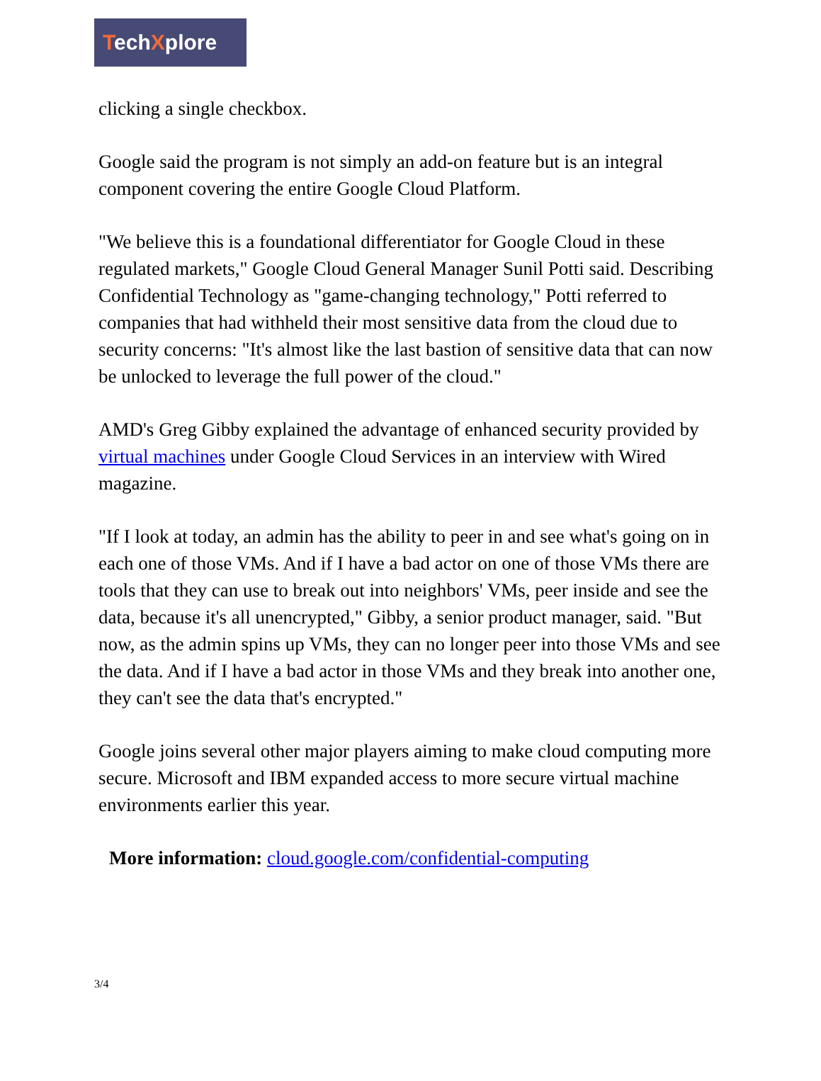TechXplore
clicking a single checkbox.
Google said the program is not simply an add-on feature but is an integral component covering the entire Google Cloud Platform.
"We believe this is a foundational differentiator for Google Cloud in these regulated markets," Google Cloud General Manager Sunil Potti said. Describing Confidential Technology as "game-changing technology," Potti referred to companies that had withheld their most sensitive data from the cloud due to security concerns: "It's almost like the last bastion of sensitive data that can now be unlocked to leverage the full power of the cloud."
AMD's Greg Gibby explained the advantage of enhanced security provided by virtual machines under Google Cloud Services in an interview with Wired magazine.
"If I look at today, an admin has the ability to peer in and see what's going on in each one of those VMs. And if I have a bad actor on one of those VMs there are tools that they can use to break out into neighbors' VMs, peer inside and see the data, because it's all unencrypted," Gibby, a senior product manager, said. "But now, as the admin spins up VMs, they can no longer peer into those VMs and see the data. And if I have a bad actor in those VMs and they break into another one, they can't see the data that's encrypted."
Google joins several other major players aiming to make cloud computing more secure. Microsoft and IBM expanded access to more secure virtual machine environments earlier this year.
More information: cloud.google.com/confidential-computing
3/4